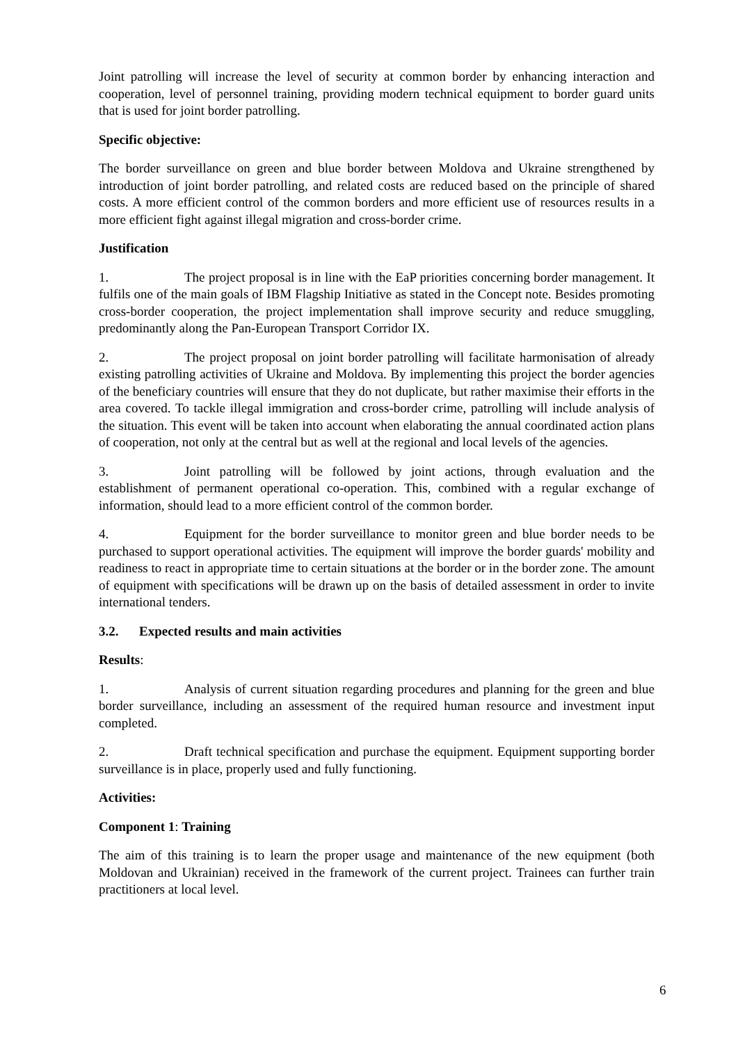Joint patrolling will increase the level of security at common border by enhancing interaction and cooperation, level of personnel training, providing modern technical equipment to border guard units that is used for joint border patrolling.
Specific objective:
The border surveillance on green and blue border between Moldova and Ukraine strengthened by introduction of joint border patrolling, and related costs are reduced based on the principle of shared costs. A more efficient control of the common borders and more efficient use of resources results in a more efficient fight against illegal migration and cross-border crime.
Justification
1. The project proposal is in line with the EaP priorities concerning border management. It fulfils one of the main goals of IBM Flagship Initiative as stated in the Concept note. Besides promoting cross-border cooperation, the project implementation shall improve security and reduce smuggling, predominantly along the Pan-European Transport Corridor IX.
2. The project proposal on joint border patrolling will facilitate harmonisation of already existing patrolling activities of Ukraine and Moldova. By implementing this project the border agencies of the beneficiary countries will ensure that they do not duplicate, but rather maximise their efforts in the area covered. To tackle illegal immigration and cross-border crime, patrolling will include analysis of the situation. This event will be taken into account when elaborating the annual coordinated action plans of cooperation, not only at the central but as well at the regional and local levels of the agencies.
3. Joint patrolling will be followed by joint actions, through evaluation and the establishment of permanent operational co-operation. This, combined with a regular exchange of information, should lead to a more efficient control of the common border.
4. Equipment for the border surveillance to monitor green and blue border needs to be purchased to support operational activities. The equipment will improve the border guards' mobility and readiness to react in appropriate time to certain situations at the border or in the border zone. The amount of equipment with specifications will be drawn up on the basis of detailed assessment in order to invite international tenders.
3.2. Expected results and main activities
Results:
1. Analysis of current situation regarding procedures and planning for the green and blue border surveillance, including an assessment of the required human resource and investment input completed.
2. Draft technical specification and purchase the equipment. Equipment supporting border surveillance is in place, properly used and fully functioning.
Activities:
Component 1: Training
The aim of this training is to learn the proper usage and maintenance of the new equipment (both Moldovan and Ukrainian) received in the framework of the current project. Trainees can further train practitioners at local level.
6